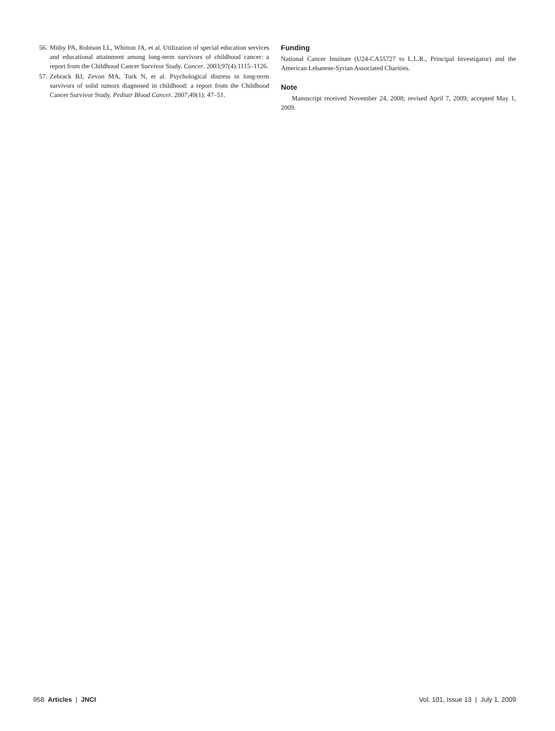56. Mitby PA, Robison LL, Whitton JA, et al. Utilization of special education services and educational attainment among long-term survivors of childhood cancer: a report from the Childhood Cancer Survivor Study. Cancer. 2003;97(4):1115–1126.
57. Zebrack BJ, Zevon MA, Turk N, et al. Psychological distress in long-term survivors of solid tumors diagnosed in childhood: a report from the Childhood Cancer Survivor Study. Pediatr Blood Cancer. 2007;49(1): 47–51.
Funding
National Cancer Institute (U24-CA55727 to L.L.R., Principal Investigator) and the American Lebanese-Syrian Associated Charities.
Note
Manuscript received November 24, 2008; revised April 7, 2009; accepted May 1, 2009.
958 Articles | JNCI Vol. 101, Issue 13 | July 1, 2009